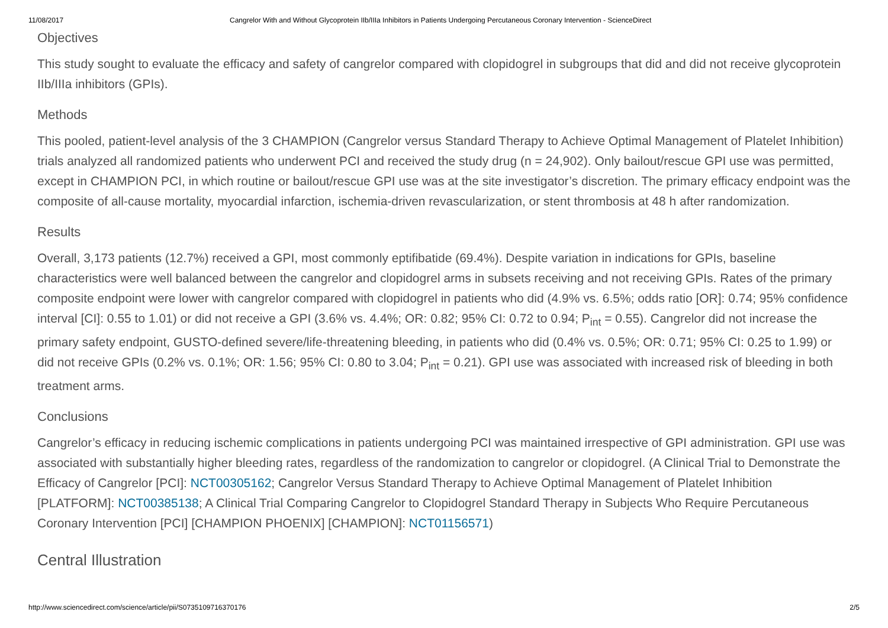11/08/2017 Cangrelor With and Without Glycoprotein IIb/IIIa Inhibitors in Patients Undergoing Percutaneous Coronary Intervention - ScienceDirect
Objectives
This study sought to evaluate the efficacy and safety of cangrelor compared with clopidogrel in subgroups that did and did not receive glycoprotein IIb/IIIa inhibitors (GPIs).
Methods
This pooled, patient-level analysis of the 3 CHAMPION (Cangrelor versus Standard Therapy to Achieve Optimal Management of Platelet Inhibition) trials analyzed all randomized patients who underwent PCI and received the study drug (n = 24,902). Only bailout/rescue GPI use was permitted, except in CHAMPION PCI, in which routine or bailout/rescue GPI use was at the site investigator’s discretion. The primary efficacy endpoint was the composite of all-cause mortality, myocardial infarction, ischemia-driven revascularization, or stent thrombosis at 48 h after randomization.
Results
Overall, 3,173 patients (12.7%) received a GPI, most commonly eptifibatide (69.4%). Despite variation in indications for GPIs, baseline characteristics were well balanced between the cangrelor and clopidogrel arms in subsets receiving and not receiving GPIs. Rates of the primary composite endpoint were lower with cangrelor compared with clopidogrel in patients who did (4.9% vs. 6.5%; odds ratio [OR]: 0.74; 95% confidence interval [CI]: 0.55 to 1.01) or did not receive a GPI (3.6% vs. 4.4%; OR: 0.82; 95% CI: 0.72 to 0.94; P<sub>int</sub> = 0.55). Cangrelor did not increase the primary safety endpoint, GUSTO-defined severe/life-threatening bleeding, in patients who did (0.4% vs. 0.5%; OR: 0.71; 95% CI: 0.25 to 1.99) or did not receive GPIs (0.2% vs. 0.1%; OR: 1.56; 95% CI: 0.80 to 3.04; P<sub>int</sub> = 0.21). GPI use was associated with increased risk of bleeding in both treatment arms.
Conclusions
Cangrelor’s efficacy in reducing ischemic complications in patients undergoing PCI was maintained irrespective of GPI administration. GPI use was associated with substantially higher bleeding rates, regardless of the randomization to cangrelor or clopidogrel. (A Clinical Trial to Demonstrate the Efficacy of Cangrelor [PCI]: NCT00305162; Cangrelor Versus Standard Therapy to Achieve Optimal Management of Platelet Inhibition [PLATFORM]: NCT00385138; A Clinical Trial Comparing Cangrelor to Clopidogrel Standard Therapy in Subjects Who Require Percutaneous Coronary Intervention [PCI] [CHAMPION PHOENIX] [CHAMPION]: NCT01156571)
Central Illustration
http://www.sciencedirect.com/science/article/pii/S0735109716370176 2/5